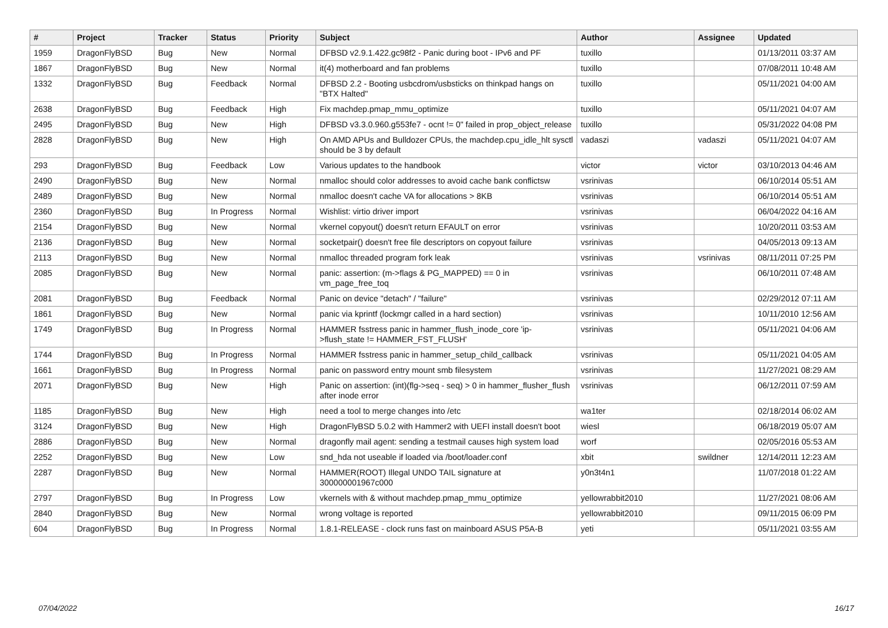| # | Project | Tracker | Status | Priority | Subject | Author | Assignee | Updated |
| --- | --- | --- | --- | --- | --- | --- | --- | --- |
| 1959 | DragonFlyBSD | Bug | New | Normal | DFBSD v2.9.1.422.gc98f2 - Panic during boot - IPv6 and PF | tuxillo | | 01/13/2011 03:37 AM |
| 1867 | DragonFlyBSD | Bug | New | Normal | it(4) motherboard and fan problems | tuxillo | | 07/08/2011 10:48 AM |
| 1332 | DragonFlyBSD | Bug | Feedback | Normal | DFBSD 2.2 - Booting usbcdrom/usbsticks on thinkpad hangs on "BTX Halted" | tuxillo | | 05/11/2021 04:00 AM |
| 2638 | DragonFlyBSD | Bug | Feedback | High | Fix machdep.pmap_mmu_optimize | tuxillo | | 05/11/2021 04:07 AM |
| 2495 | DragonFlyBSD | Bug | New | High | DFBSD v3.3.0.960.g553fe7 - ocnt != 0" failed in prop_object_release | tuxillo | | 05/31/2022 04:08 PM |
| 2828 | DragonFlyBSD | Bug | New | High | On AMD APUs and Bulldozer CPUs, the machdep.cpu_idle_hlt sysctl should be 3 by default | vadaszi | vadaszi | 05/11/2021 04:07 AM |
| 293 | DragonFlyBSD | Bug | Feedback | Low | Various updates to the handbook | victor | victor | 03/10/2013 04:46 AM |
| 2490 | DragonFlyBSD | Bug | New | Normal | nmalloc should color addresses to avoid cache bank conflictsw | vsrinivas | | 06/10/2014 05:51 AM |
| 2489 | DragonFlyBSD | Bug | New | Normal | nmalloc doesn't cache VA for allocations > 8KB | vsrinivas | | 06/10/2014 05:51 AM |
| 2360 | DragonFlyBSD | Bug | In Progress | Normal | Wishlist: virtio driver import | vsrinivas | | 06/04/2022 04:16 AM |
| 2154 | DragonFlyBSD | Bug | New | Normal | vkernel copyout() doesn't return EFAULT on error | vsrinivas | | 10/20/2011 03:53 AM |
| 2136 | DragonFlyBSD | Bug | New | Normal | socketpair() doesn't free file descriptors on copyout failure | vsrinivas | | 04/05/2013 09:13 AM |
| 2113 | DragonFlyBSD | Bug | New | Normal | nmalloc threaded program fork leak | vsrinivas | vsrinivas | 08/11/2011 07:25 PM |
| 2085 | DragonFlyBSD | Bug | New | Normal | panic: assertion: (m->flags & PG_MAPPED) == 0 in vm_page_free_toq | vsrinivas | | 06/10/2011 07:48 AM |
| 2081 | DragonFlyBSD | Bug | Feedback | Normal | Panic on device "detach" / "failure" | vsrinivas | | 02/29/2012 07:11 AM |
| 1861 | DragonFlyBSD | Bug | New | Normal | panic via kprintf (lockmgr called in a hard section) | vsrinivas | | 10/11/2010 12:56 AM |
| 1749 | DragonFlyBSD | Bug | In Progress | Normal | HAMMER fsstress panic in hammer_flush_inode_core 'ip->flush_state != HAMMER_FST_FLUSH' | vsrinivas | | 05/11/2021 04:06 AM |
| 1744 | DragonFlyBSD | Bug | In Progress | Normal | HAMMER fsstress panic in hammer_setup_child_callback | vsrinivas | | 05/11/2021 04:05 AM |
| 1661 | DragonFlyBSD | Bug | In Progress | Normal | panic on password entry mount smb filesystem | vsrinivas | | 11/27/2021 08:29 AM |
| 2071 | DragonFlyBSD | Bug | New | High | Panic on assertion: (int)(flg->seq - seq) > 0 in hammer_flusher_flush after inode error | vsrinivas | | 06/12/2011 07:59 AM |
| 1185 | DragonFlyBSD | Bug | New | High | need a tool to merge changes into /etc | wa1ter | | 02/18/2014 06:02 AM |
| 3124 | DragonFlyBSD | Bug | New | High | DragonFlyBSD 5.0.2 with Hammer2 with UEFI install doesn't boot | wiesl | | 06/18/2019 05:07 AM |
| 2886 | DragonFlyBSD | Bug | New | Normal | dragonfly mail agent: sending a testmail causes high system load | worf | | 02/05/2016 05:53 AM |
| 2252 | DragonFlyBSD | Bug | New | Low | snd_hda not useable if loaded via /boot/loader.conf | xbit | swildner | 12/14/2011 12:23 AM |
| 2287 | DragonFlyBSD | Bug | New | Normal | HAMMER(ROOT) Illegal UNDO TAIL signature at 300000001967c000 | y0n3t4n1 | | 11/07/2018 01:22 AM |
| 2797 | DragonFlyBSD | Bug | In Progress | Low | vkernels with & without machdep.pmap_mmu_optimize | yellowrabbit2010 | | 11/27/2021 08:06 AM |
| 2840 | DragonFlyBSD | Bug | New | Normal | wrong voltage is reported | yellowrabbit2010 | | 09/11/2015 06:09 PM |
| 604 | DragonFlyBSD | Bug | In Progress | Normal | 1.8.1-RELEASE - clock runs fast on mainboard ASUS P5A-B | yeti | | 05/11/2021 03:55 AM |
07/04/2022 16/17